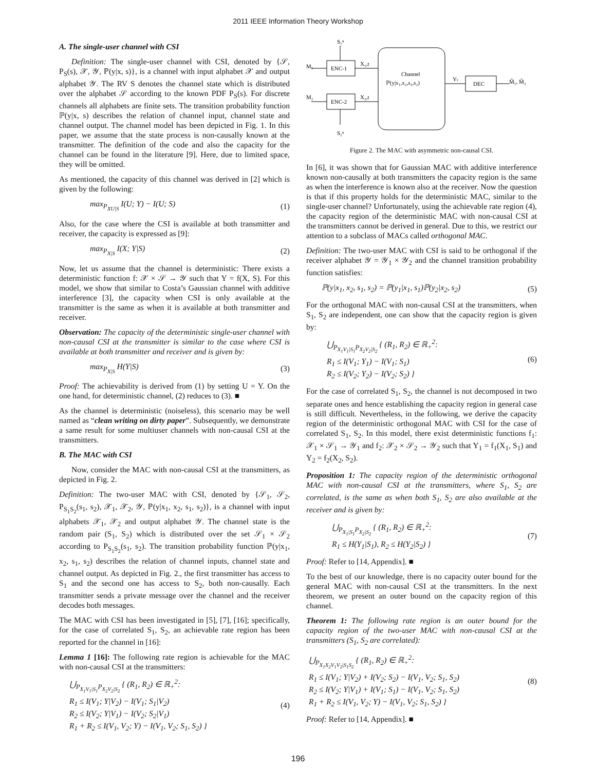2011 IEEE Information Theory Workshop
A. The single-user channel with CSI
Definition: The single-user channel with CSI, denoted by {𝒮, P<sub>S</sub>(s), 𝒳, 𝒴, ℙ(y|x, s)}, is a channel with input alphabet 𝒳 and output alphabet 𝒴. The RV S denotes the channel state which is distributed over the alphabet 𝒮 according to the known PDF P<sub>S</sub>(s). For discrete channels all alphabets are finite sets. The transition probability function ℙ(y|x, s) describes the relation of channel input, channel state and channel output. The channel model has been depicted in Fig. 1. In this paper, we assume that the state process is non-causally known at the transmitter. The definition of the code and also the capacity for the channel can be found in the literature [9]. Here, due to limited space, they will be omitted.
As mentioned, the capacity of this channel was derived in [2] which is given by the following:
max<sub>P<sub>XU|S</sub></sub> I(U; Y) − I(U; S) (1)
Also, for the case where the CSI is available at both transmitter and receiver, the capacity is expressed as [9]:
max<sub>P<sub>X|S</sub></sub> I(X; Y|S) (2)
Now, let us assume that the channel is deterministic: There exists a deterministic function f: 𝒳 × 𝒮 → 𝒴 such that Y = f(X, S). For this model, we show that similar to Costa’s Gaussian channel with additive interference [3], the capacity when CSI is only available at the transmitter is the same as when it is available at both transmitter and receiver.
Observation: The capacity of the deterministic single-user channel with non-causal CSI at the transmitter is similar to the case where CSI is available at both transmitter and receiver and is given by:
max<sub>P<sub>X|S</sub></sub> H(Y|S) (3)
Proof: The achievability is derived from (1) by setting U = Y. On the one hand, for deterministic channel, (2) reduces to (3). ■
As the channel is deterministic (noiseless), this scenario may be well named as “clean writing on dirty paper”. Subsequently, we demonstrate a same result for some multiuser channels with non-causal CSI at the transmitters.
B. The MAC with CSI
Now, consider the MAC with non-causal CSI at the transmitters, as depicted in Fig. 2.
Definition: The two-user MAC with CSI, denoted by {𝒮<sub>1</sub>, 𝒮<sub>2</sub>, P<sub>S<sub>1</sub>S<sub>2</sub></sub>(s<sub>1</sub>, s<sub>2</sub>), 𝒳<sub>1</sub>, 𝒳<sub>2</sub>, 𝒴, ℙ(y|x<sub>1</sub>, x<sub>2</sub>, s<sub>1</sub>, s<sub>2</sub>)}, is a channel with input alphabets 𝒳<sub>1</sub>, 𝒳<sub>2</sub> and output alphabet 𝒴. The channel state is the random pair (S<sub>1</sub>, S<sub>2</sub>) which is distributed over the set 𝒮<sub>1</sub> × 𝒮<sub>2</sub> according to P<sub>S<sub>1</sub>S<sub>2</sub></sub>(s<sub>1</sub>, s<sub>2</sub>). The transition probability function ℙ(y|x<sub>1</sub>, x<sub>2</sub>, s<sub>1</sub>, s<sub>2</sub>) describes the relation of channel inputs, channel state and channel output. As depicted in Fig. 2., the first transmitter has access to S<sub>1</sub> and the second one has access to S<sub>2</sub>, both non-causally. Each transmitter sends a private message over the channel and the receiver decodes both messages.
The MAC with CSI has been investigated in [5], [7], [16]; specifically, for the case of correlated S<sub>1</sub>, S<sub>2</sub>, an achievable rate region has been reported for the channel in [16]:
Lemma 1 [16]: The following rate region is achievable for the MAC with non-causal CSI at the transmitters:
⋃<sub>P<sub>X<sub>1</sub>V<sub>1</sub>|S<sub>1</sub></sub>P<sub>X<sub>2</sub>V<sub>2</sub>|S<sub>2</sub></sub></sub> { (R<sub>1</sub>, R<sub>2</sub>) ∈ ℝ<sub>+</sub><sup>2</sup>:
R<sub>1</sub> ≤ I(V<sub>1</sub>; Y|V<sub>2</sub>) − I(V<sub>1</sub>; S<sub>1</sub>|V<sub>2</sub>)
R<sub>2</sub> ≤ I(V<sub>2</sub>; Y|V<sub>1</sub>) − I(V<sub>2</sub>; S<sub>2</sub>|V<sub>1</sub>)
R<sub>1</sub> + R<sub>2</sub> ≤ I(V<sub>1</sub>, V<sub>2</sub>; Y) − I(V<sub>1</sub>, V<sub>2</sub>; S<sub>1</sub>, S<sub>2</sub>) } (4)
S₁ⁿ
ENC-1
M₁
X₁,t
Channel
ℙ(y|x₁,x₂,s₁,s₂)
Yₜ
DEC
M̂₁, M̂₂
M₂
ENC-2
X₂,t
S₂ⁿ
Figure 2. The MAC with asymmetric non-causal CSI.
In [6], it was shown that for Gaussian MAC with additive interference known non-causally at both transmitters the capacity region is the same as when the interference is known also at the receiver. Now the question is that if this property holds for the deterministic MAC, similar to the single-user channel? Unfortunately, using the achievable rate region (4), the capacity region of the deterministic MAC with non-causal CSI at the transmitters cannot be derived in general. Due to this, we restrict our attention to a subclass of MACs called orthogonal MAC.
Definition: The two-user MAC with CSI is said to be orthogonal if the receiver alphabet 𝒴 = 𝒴<sub>1</sub> × 𝒴<sub>2</sub> and the channel transition probability function satisfies:
ℙ(y|x<sub>1</sub>, x<sub>2</sub>, s<sub>1</sub>, s<sub>2</sub>) = ℙ(y<sub>1</sub>|x<sub>1</sub>, s<sub>1</sub>)ℙ(y<sub>2</sub>|x<sub>2</sub>, s<sub>2</sub>) (5)
For the orthogonal MAC with non-causal CSI at the transmitters, when S<sub>1</sub>, S<sub>2</sub> are independent, one can show that the capacity region is given by:
⋃<sub>P<sub>X<sub>1</sub>V<sub>1</sub>|S<sub>1</sub></sub>P<sub>X<sub>2</sub>V<sub>2</sub>|S<sub>2</sub></sub></sub> { (R<sub>1</sub>, R<sub>2</sub>) ∈ ℝ<sub>+</sub><sup>2</sup>:
R<sub>1</sub> ≤ I(V<sub>1</sub>; Y<sub>1</sub>) − I(V<sub>1</sub>; S<sub>1</sub>)
R<sub>2</sub> ≤ I(V<sub>2</sub>; Y<sub>2</sub>) − I(V<sub>2</sub>; S<sub>2</sub>) } (6)
For the case of correlated S<sub>1</sub>, S<sub>2</sub>, the channel is not decomposed in two separate ones and hence establishing the capacity region in general case is still difficult. Nevertheless, in the following, we derive the capacity region of the deterministic orthogonal MAC with CSI for the case of correlated S<sub>1</sub>, S<sub>2</sub>. In this model, there exist deterministic functions f<sub>1</sub>: 𝒳<sub>1</sub> × 𝒮<sub>1</sub> → 𝒴<sub>1</sub> and f<sub>2</sub>: 𝒳<sub>2</sub> × 𝒮<sub>2</sub> → 𝒴<sub>2</sub> such that Y<sub>1</sub> = f<sub>1</sub>(X<sub>1</sub>, S<sub>1</sub>) and Y<sub>2</sub> = f<sub>2</sub>(X<sub>2</sub>, S<sub>2</sub>).
Proposition 1: The capacity region of the deterministic orthogonal MAC with non-causal CSI at the transmitters, where S<sub>1</sub>, S<sub>2</sub> are correlated, is the same as when both S<sub>1</sub>, S<sub>2</sub> are also available at the receiver and is given by:
⋃<sub>P<sub>X<sub>1</sub>|S<sub>1</sub></sub>P<sub>X<sub>2</sub>|S<sub>2</sub></sub></sub> { (R<sub>1</sub>, R<sub>2</sub>) ∈ ℝ<sub>+</sub><sup>2</sup>:
R<sub>1</sub> ≤ H(Y<sub>1</sub>|S<sub>1</sub>), R<sub>2</sub> ≤ H(Y<sub>2</sub>|S<sub>2</sub>) } (7)
Proof: Refer to [14, Appendix]. ■
To the best of our knowledge, there is no capacity outer bound for the general MAC with non-causal CSI at the transmitters. In the next theorem, we present an outer bound on the capacity region of this channel.
Theorem 1: The following rate region is an outer bound for the capacity region of the two-user MAC with non-causal CSI at the transmitters (S<sub>1</sub>, S<sub>2</sub> are correlated):
⋃<sub>P<sub>X<sub>1</sub>X<sub>2</sub>V<sub>1</sub>V<sub>2</sub>|S<sub>1</sub>S<sub>2</sub></sub></sub> { (R<sub>1</sub>, R<sub>2</sub>) ∈ ℝ<sub>+</sub><sup>2</sup>:
R<sub>1</sub> ≤ I(V<sub>1</sub>; Y|V<sub>2</sub>) + I(V<sub>2</sub>; S<sub>2</sub>) − I(V<sub>1</sub>, V<sub>2</sub>; S<sub>1</sub>, S<sub>2</sub>)
R<sub>2</sub> ≤ I(V<sub>2</sub>; Y|V<sub>1</sub>) + I(V<sub>1</sub>; S<sub>1</sub>) − I(V<sub>1</sub>, V<sub>2</sub>; S<sub>1</sub>, S<sub>2</sub>)
R<sub>1</sub> + R<sub>2</sub> ≤ I(V<sub>1</sub>, V<sub>2</sub>; Y) − I(V<sub>1</sub>, V<sub>2</sub>; S<sub>1</sub>, S<sub>2</sub>) } (8)
Proof: Refer to [14, Appendix]. ■
196